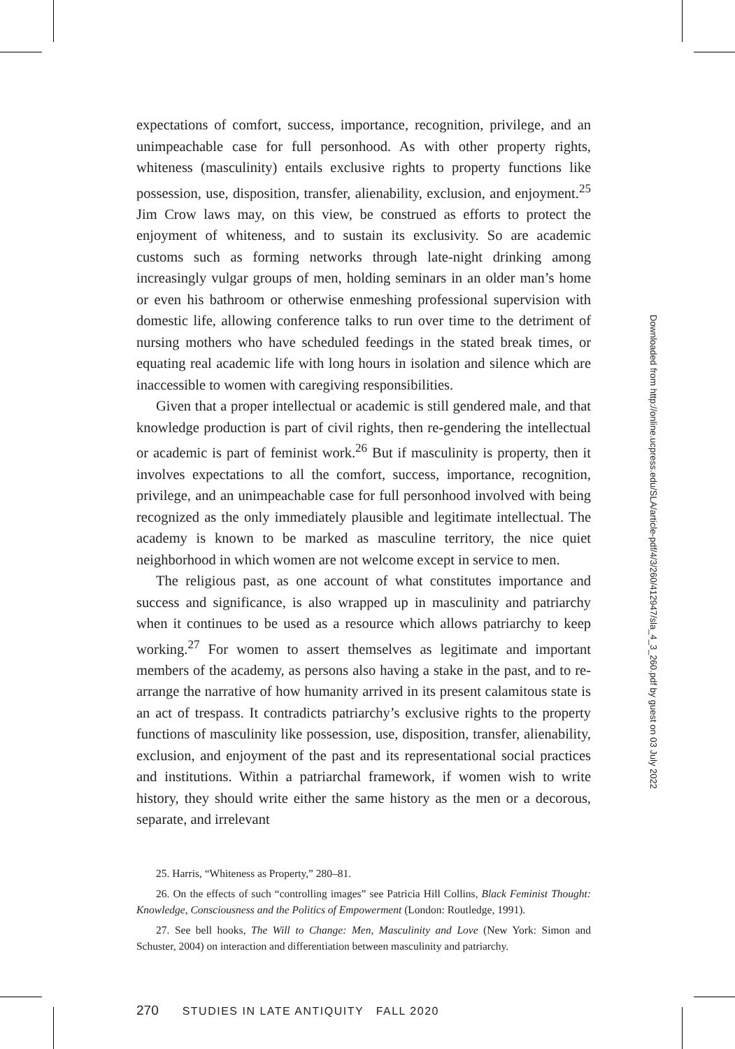expectations of comfort, success, importance, recognition, privilege, and an unimpeachable case for full personhood. As with other property rights, whiteness (masculinity) entails exclusive rights to property functions like possession, use, disposition, transfer, alienability, exclusion, and enjoyment.<sup>25</sup> Jim Crow laws may, on this view, be construed as efforts to protect the enjoyment of whiteness, and to sustain its exclusivity. So are academic customs such as forming networks through late-night drinking among increasingly vulgar groups of men, holding seminars in an older man’s home or even his bathroom or otherwise enmeshing professional supervision with domestic life, allowing conference talks to run over time to the detriment of nursing mothers who have scheduled feedings in the stated break times, or equating real academic life with long hours in isolation and silence which are inaccessible to women with caregiving responsibilities.
Given that a proper intellectual or academic is still gendered male, and that knowledge production is part of civil rights, then re-gendering the intellectual or academic is part of feminist work.<sup>26</sup> But if masculinity is property, then it involves expectations to all the comfort, success, importance, recognition, privilege, and an unimpeachable case for full personhood involved with being recognized as the only immediately plausible and legitimate intellectual. The academy is known to be marked as masculine territory, the nice quiet neighborhood in which women are not welcome except in service to men.
The religious past, as one account of what constitutes importance and success and significance, is also wrapped up in masculinity and patriarchy when it continues to be used as a resource which allows patriarchy to keep working.<sup>27</sup> For women to assert themselves as legitimate and important members of the academy, as persons also having a stake in the past, and to re-arrange the narrative of how humanity arrived in its present calamitous state is an act of trespass. It contradicts patriarchy’s exclusive rights to the property functions of masculinity like possession, use, disposition, transfer, alienability, exclusion, and enjoyment of the past and its representational social practices and institutions. Within a patriarchal framework, if women wish to write history, they should write either the same history as the men or a decorous, separate, and irrelevant
25. Harris, “Whiteness as Property,” 280–81.
26. On the effects of such “controlling images” see Patricia Hill Collins, Black Feminist Thought: Knowledge, Consciousness and the Politics of Empowerment (London: Routledge, 1991).
27. See bell hooks, The Will to Change: Men, Masculinity and Love (New York: Simon and Schuster, 2004) on interaction and differentiation between masculinity and patriarchy.
270 STUDIES IN LATE ANTIQUITY FALL 2020
Downloaded from http://online.ucpress.edu/SLA/article-pdf/4/3/260/412947/sla_4_3_260.pdf by guest on 03 July 2022